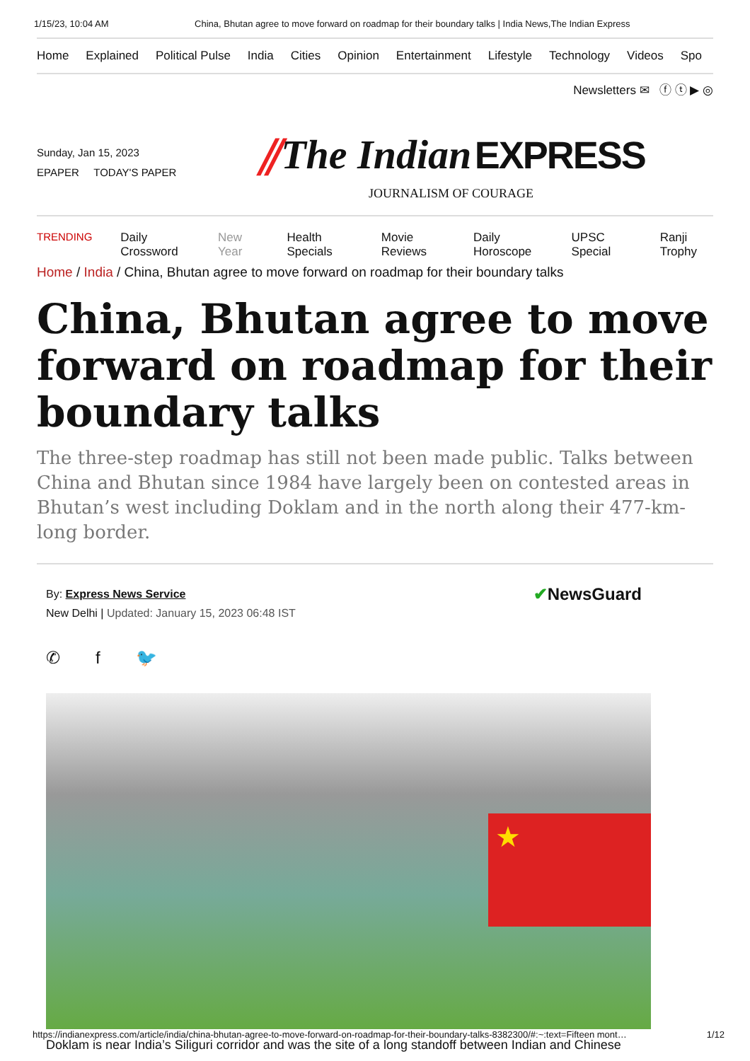1/15/23, 10:04 AM China, Bhutan agree to move forward on roadmap for their boundary talks | India News,The Indian Express
Home Explained Political Pulse India Cities Opinion Entertainment Lifestyle Technology Videos Spo
Newsletters ✉ ⓕ ⓣ ▶ ◎
Sunday, Jan 15, 2023
EPAPER TODAY'S PAPER
⫽The Indian EXPRESS
JOURNALISM OF COURAGE
TRENDING Daily Crossword New Year Health Specials Movie Reviews Daily Horoscope UPSC Special Ranji Trophy
Home / India / China, Bhutan agree to move forward on roadmap for their boundary talks
China, Bhutan agree to move forward on roadmap for their boundary talks
The three-step roadmap has still not been made public. Talks between China and Bhutan since 1984 have largely been on contested areas in Bhutan’s west including Doklam and in the north along their 477-km-long border.
By: Express News Service
New Delhi | Updated: January 15, 2023 06:48 IST
✔NewsGuard
✆ f 🐦
★
Doklam is near India’s Siliguri corridor and was the site of a long standoff between Indian and Chinese
https://indianexpress.com/article/india/china-bhutan-agree-to-move-forward-on-roadmap-for-their-boundary-talks-8382300/#:~:text=Fifteen mont… 1/12